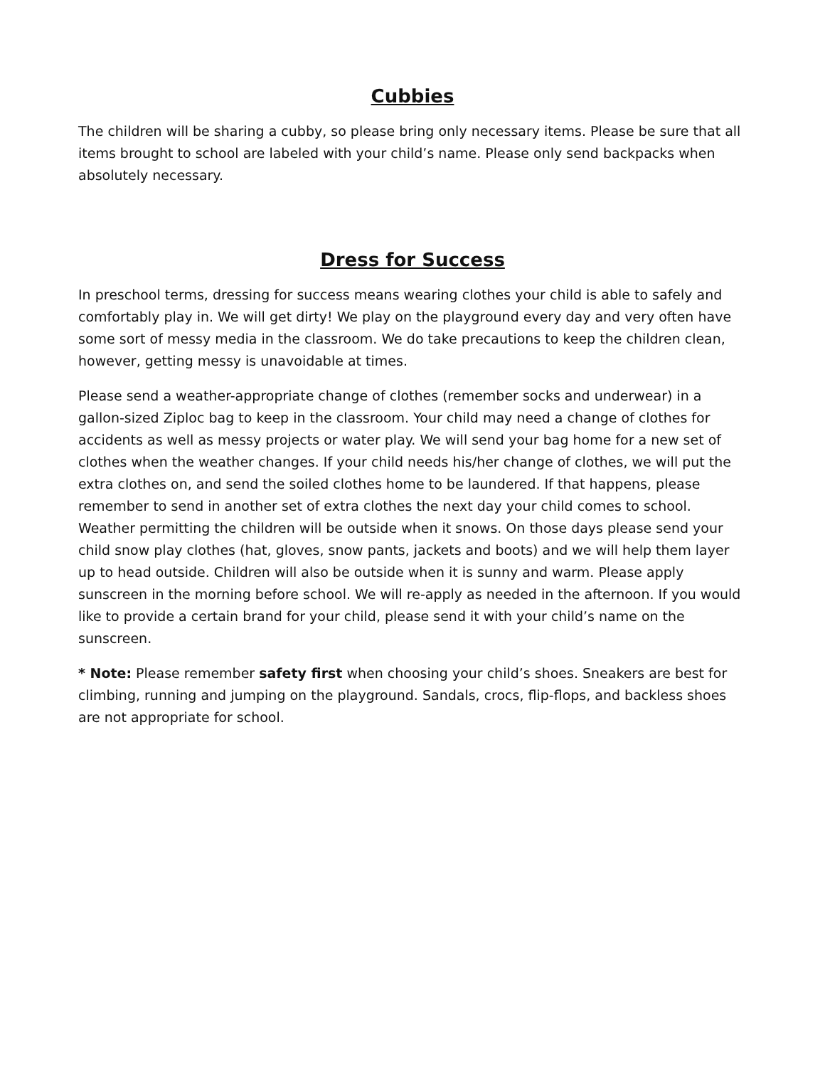Cubbies
The children will be sharing a cubby, so please bring only necessary items. Please be sure that all items brought to school are labeled with your child’s name. Please only send backpacks when absolutely necessary.
Dress for Success
In preschool terms, dressing for success means wearing clothes your child is able to safely and comfortably play in. We will get dirty! We play on the playground every day and very often have some sort of messy media in the classroom. We do take precautions to keep the children clean, however, getting messy is unavoidable at times.
Please send a weather-appropriate change of clothes (remember socks and underwear) in a gallon-sized Ziploc bag to keep in the classroom. Your child may need a change of clothes for accidents as well as messy projects or water play. We will send your bag home for a new set of clothes when the weather changes. If your child needs his/her change of clothes, we will put the extra clothes on, and send the soiled clothes home to be laundered. If that happens, please remember to send in another set of extra clothes the next day your child comes to school. Weather permitting the children will be outside when it snows. On those days please send your child snow play clothes (hat, gloves, snow pants, jackets and boots) and we will help them layer up to head outside. Children will also be outside when it is sunny and warm. Please apply sunscreen in the morning before school. We will re-apply as needed in the afternoon. If you would like to provide a certain brand for your child, please send it with your child’s name on the sunscreen.
* Note: Please remember safety first when choosing your child’s shoes. Sneakers are best for climbing, running and jumping on the playground. Sandals, crocs, flip-flops, and backless shoes are not appropriate for school.